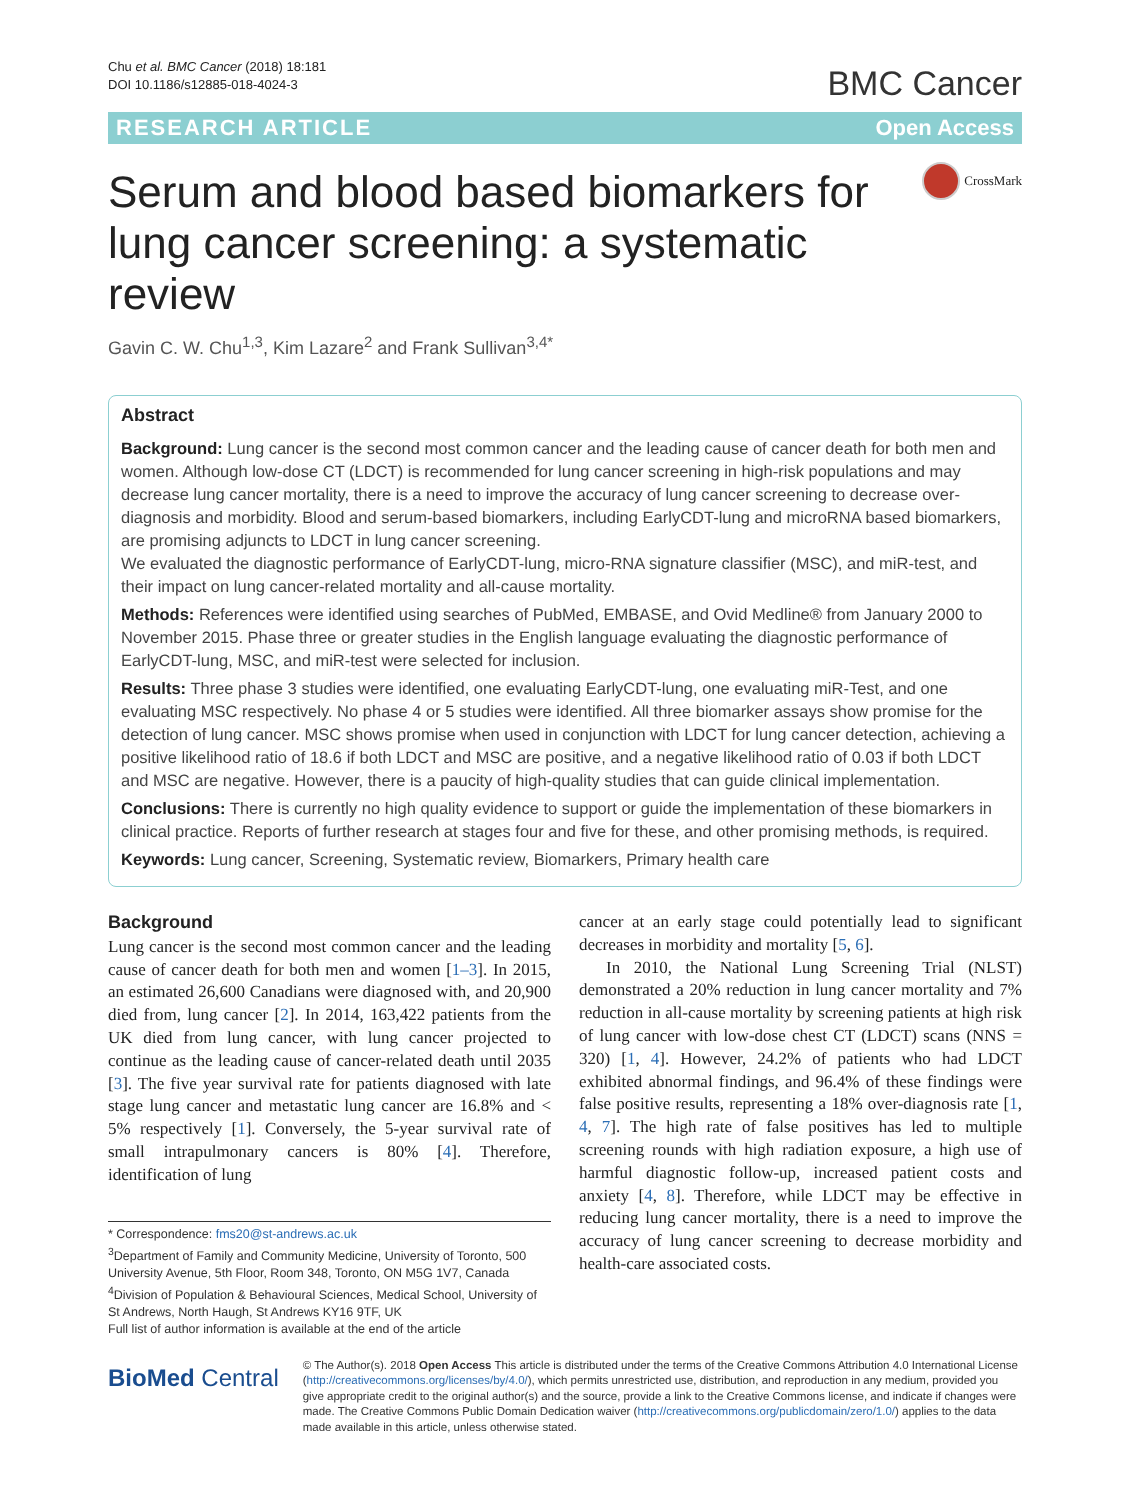Chu et al. BMC Cancer (2018) 18:181
DOI 10.1186/s12885-018-4024-3
BMC Cancer
RESEARCH ARTICLE Open Access
Serum and blood based biomarkers for lung cancer screening: a systematic review
CrossMark
Gavin C. W. Chu<sup>1,3</sup>, Kim Lazare<sup>2</sup> and Frank Sullivan<sup>3,4*</sup>
Abstract
Background: Lung cancer is the second most common cancer and the leading cause of cancer death for both men and women. Although low-dose CT (LDCT) is recommended for lung cancer screening in high-risk populations and may decrease lung cancer mortality, there is a need to improve the accuracy of lung cancer screening to decrease over-diagnosis and morbidity. Blood and serum-based biomarkers, including EarlyCDT-lung and microRNA based biomarkers, are promising adjuncts to LDCT in lung cancer screening.
We evaluated the diagnostic performance of EarlyCDT-lung, micro-RNA signature classifier (MSC), and miR-test, and their impact on lung cancer-related mortality and all-cause mortality.
Methods: References were identified using searches of PubMed, EMBASE, and Ovid Medline® from January 2000 to November 2015. Phase three or greater studies in the English language evaluating the diagnostic performance of EarlyCDT-lung, MSC, and miR-test were selected for inclusion.
Results: Three phase 3 studies were identified, one evaluating EarlyCDT-lung, one evaluating miR-Test, and one evaluating MSC respectively. No phase 4 or 5 studies were identified. All three biomarker assays show promise for the detection of lung cancer. MSC shows promise when used in conjunction with LDCT for lung cancer detection, achieving a positive likelihood ratio of 18.6 if both LDCT and MSC are positive, and a negative likelihood ratio of 0.03 if both LDCT and MSC are negative. However, there is a paucity of high-quality studies that can guide clinical implementation.
Conclusions: There is currently no high quality evidence to support or guide the implementation of these biomarkers in clinical practice. Reports of further research at stages four and five for these, and other promising methods, is required.
Keywords: Lung cancer, Screening, Systematic review, Biomarkers, Primary health care
Background
Lung cancer is the second most common cancer and the leading cause of cancer death for both men and women [1–3]. In 2015, an estimated 26,600 Canadians were diagnosed with, and 20,900 died from, lung cancer [2]. In 2014, 163,422 patients from the UK died from lung cancer, with lung cancer projected to continue as the leading cause of cancer-related death until 2035 [3]. The five year survival rate for patients diagnosed with late stage lung cancer and metastatic lung cancer are 16.8% and < 5% respectively [1]. Conversely, the 5-year survival rate of small intrapulmonary cancers is 80% [4]. Therefore, identification of lung
* Correspondence: fms20@st-andrews.ac.uk
<sup>3</sup> Department of Family and Community Medicine, University of Toronto, 500 University Avenue, 5th Floor, Room 348, Toronto, ON M5G 1V7, Canada
<sup>4</sup> Division of Population & Behavioural Sciences, Medical School, University of St Andrews, North Haugh, St Andrews KY16 9TF, UK
Full list of author information is available at the end of the article
cancer at an early stage could potentially lead to significant decreases in morbidity and mortality [5, 6].
In 2010, the National Lung Screening Trial (NLST) demonstrated a 20% reduction in lung cancer mortality and 7% reduction in all-cause mortality by screening patients at high risk of lung cancer with low-dose chest CT (LDCT) scans (NNS = 320) [1, 4]. However, 24.2% of patients who had LDCT exhibited abnormal findings, and 96.4% of these findings were false positive results, representing a 18% over-diagnosis rate [1, 4, 7]. The high rate of false positives has led to multiple screening rounds with high radiation exposure, a high use of harmful diagnostic follow-up, increased patient costs and anxiety [4, 8]. Therefore, while LDCT may be effective in reducing lung cancer mortality, there is a need to improve the accuracy of lung cancer screening to decrease morbidity and health-care associated costs.
BioMed Central
© The Author(s). 2018 Open Access This article is distributed under the terms of the Creative Commons Attribution 4.0 International License (http://creativecommons.org/licenses/by/4.0/), which permits unrestricted use, distribution, and reproduction in any medium, provided you give appropriate credit to the original author(s) and the source, provide a link to the Creative Commons license, and indicate if changes were made. The Creative Commons Public Domain Dedication waiver (http://creativecommons.org/publicdomain/zero/1.0/) applies to the data made available in this article, unless otherwise stated.